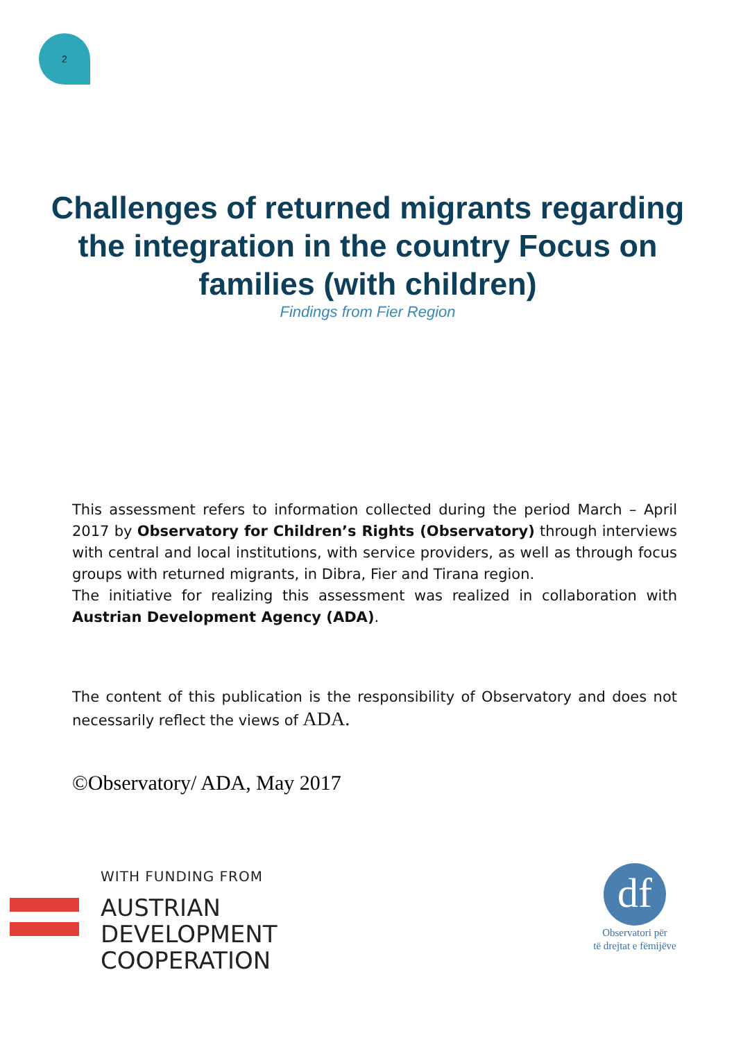2
Challenges of returned migrants regarding the integration in the country Focus on families (with children)
Findings from Fier Region
This assessment refers to information collected during the period March – April 2017 by Observatory for Children’s Rights (Observatory) through interviews with central and local institutions, with service providers, as well as through focus groups with returned migrants, in Dibra, Fier and Tirana region.
The initiative for realizing this assessment was realized in collaboration with Austrian Development Agency (ADA).
The content of this publication is the responsibility of Observatory and does not necessarily reflect the views of ADA.
©Observatory/ ADA, May 2017
WITH FUNDING FROM
AUSTRIAN
DEVELOPMENT
COOPERATION
df
Observatori për
të drejtat e fëmijëve